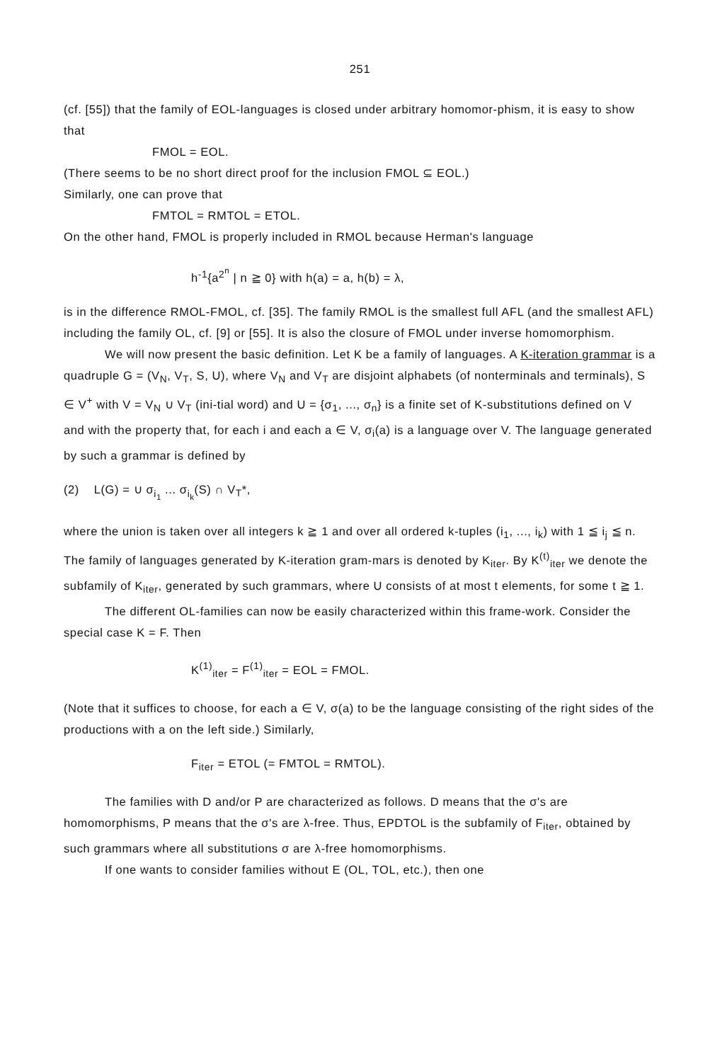251
(cf. [55]) that the family of EOL-languages is closed under arbitrary homomor-phism, it is easy to show that
FMOL = EOL.
(There seems to be no short direct proof for the inclusion FMOL ⊆ EOL.)
Similarly, one can prove that
FMTOL = RMTOL = ETOL.
On the other hand, FMOL is properly included in RMOL because Herman's language
h<sup>-1</sup>{a<sup>2<sup>n</sup></sup> | n ≧ 0} with h(a) = a, h(b) = λ,
is in the difference RMOL-FMOL, cf. [35]. The family RMOL is the smallest full AFL (and the smallest AFL) including the family OL, cf. [9] or [55]. It is also the closure of FMOL under inverse homomorphism.
We will now present the basic definition. Let K be a family of languages. A K-iteration grammar is a quadruple G = (V<sub>N</sub>, V<sub>T</sub>, S, U), where V<sub>N</sub> and V<sub>T</sub> are disjoint alphabets (of nonterminals and terminals), S ∈ V<sup>+</sup> with V = V<sub>N</sub> ∪ V<sub>T</sub> (ini-tial word) and U = {σ<sub>1</sub>, ..., σ<sub>n</sub>} is a finite set of K-substitutions defined on V and with the property that, for each i and each a ∈ V, σ<sub>i</sub>(a) is a language over V. The language generated by such a grammar is defined by
(2) L(G) = ∪ σ<sub>i<sub>1</sub></sub> ... σ<sub>i<sub>k</sub></sub>(S) ∩ V<sub>T</sub>*,
where the union is taken over all integers k ≧ 1 and over all ordered k-tuples (i<sub>1</sub>, ..., i<sub>k</sub>) with 1 ≦ i<sub>j</sub> ≦ n. The family of languages generated by K-iteration gram-mars is denoted by K<sub>iter</sub>. By K<sup>(t)</sup><sub>iter</sub> we denote the subfamily of K<sub>iter</sub>, generated by such grammars, where U consists of at most t elements, for some t ≧ 1.
The different OL-families can now be easily characterized within this frame-work. Consider the special case K = F. Then
K<sup>(1)</sup><sub>iter</sub> = F<sup>(1)</sup><sub>iter</sub> = EOL = FMOL.
(Note that it suffices to choose, for each a ∈ V, σ(a) to be the language consisting of the right sides of the productions with a on the left side.) Similarly,
F<sub>iter</sub> = ETOL (= FMTOL = RMTOL).
The families with D and/or P are characterized as follows. D means that the σ's are homomorphisms, P means that the σ's are λ-free. Thus, EPDTOL is the subfamily of F<sub>iter</sub>, obtained by such grammars where all substitutions σ are λ-free homomorphisms.
If one wants to consider families without E (OL, TOL, etc.), then one